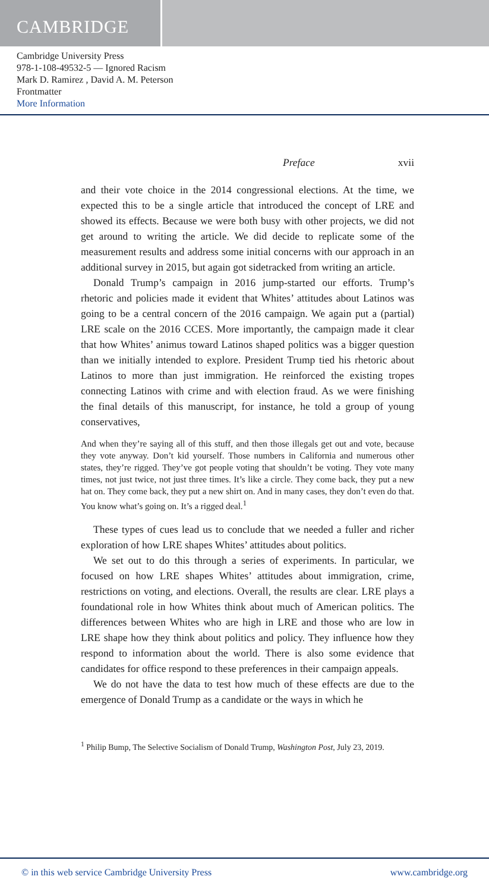CAMBRIDGE
Cambridge University Press
978-1-108-49532-5 — Ignored Racism
Mark D. Ramirez , David A. M. Peterson
Frontmatter
More Information
Preface xvii
and their vote choice in the 2014 congressional elections. At the time, we expected this to be a single article that introduced the concept of LRE and showed its effects. Because we were both busy with other projects, we did not get around to writing the article. We did decide to replicate some of the measurement results and address some initial concerns with our approach in an additional survey in 2015, but again got sidetracked from writing an article.
Donald Trump’s campaign in 2016 jump-started our efforts. Trump’s rhetoric and policies made it evident that Whites’ attitudes about Latinos was going to be a central concern of the 2016 campaign. We again put a (partial) LRE scale on the 2016 CCES. More importantly, the campaign made it clear that how Whites’ animus toward Latinos shaped politics was a bigger question than we initially intended to explore. President Trump tied his rhetoric about Latinos to more than just immigration. He reinforced the existing tropes connecting Latinos with crime and with election fraud. As we were finishing the final details of this manuscript, for instance, he told a group of young conservatives,
And when they’re saying all of this stuff, and then those illegals get out and vote, because they vote anyway. Don’t kid yourself. Those numbers in California and numerous other states, they’re rigged. They’ve got people voting that shouldn’t be voting. They vote many times, not just twice, not just three times. It’s like a circle. They come back, they put a new hat on. They come back, they put a new shirt on. And in many cases, they don’t even do that. You know what’s going on. It’s a rigged deal.<sup>1</sup>
These types of cues lead us to conclude that we needed a fuller and richer exploration of how LRE shapes Whites’ attitudes about politics.
We set out to do this through a series of experiments. In particular, we focused on how LRE shapes Whites’ attitudes about immigration, crime, restrictions on voting, and elections. Overall, the results are clear. LRE plays a foundational role in how Whites think about much of American politics. The differences between Whites who are high in LRE and those who are low in LRE shape how they think about politics and policy. They influence how they respond to information about the world. There is also some evidence that candidates for office respond to these preferences in their campaign appeals.
We do not have the data to test how much of these effects are due to the emergence of Donald Trump as a candidate or the ways in which he
<sup>1</sup> Philip Bump, The Selective Socialism of Donald Trump, Washington Post, July 23, 2019.
© in this web service Cambridge University Press www.cambridge.org